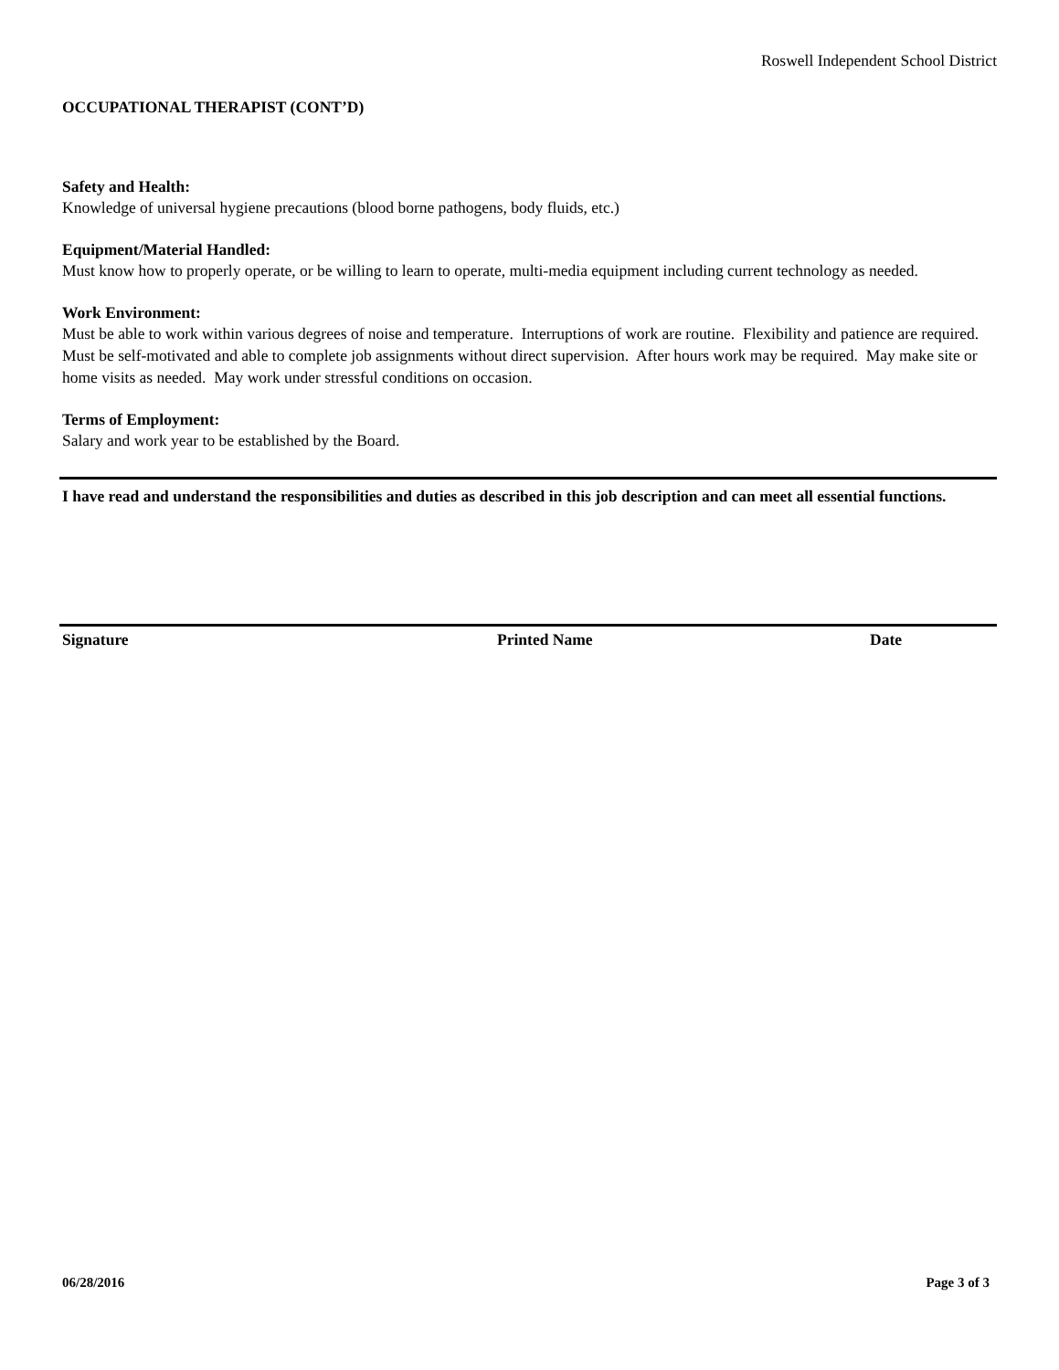Roswell Independent School District
OCCUPATIONAL THERAPIST (CONT’D)
Safety and Health:
Knowledge of universal hygiene precautions (blood borne pathogens, body fluids, etc.)
Equipment/Material Handled:
Must know how to properly operate, or be willing to learn to operate, multi-media equipment including current technology as needed.
Work Environment:
Must be able to work within various degrees of noise and temperature. Interruptions of work are routine. Flexibility and patience are required. Must be self-motivated and able to complete job assignments without direct supervision. After hours work may be required. May make site or home visits as needed. May work under stressful conditions on occasion.
Terms of Employment:
Salary and work year to be established by the Board.
I have read and understand the responsibilities and duties as described in this job description and can meet all essential functions.
Signature Printed Name Date
06/28/2016 Page 3 of 3